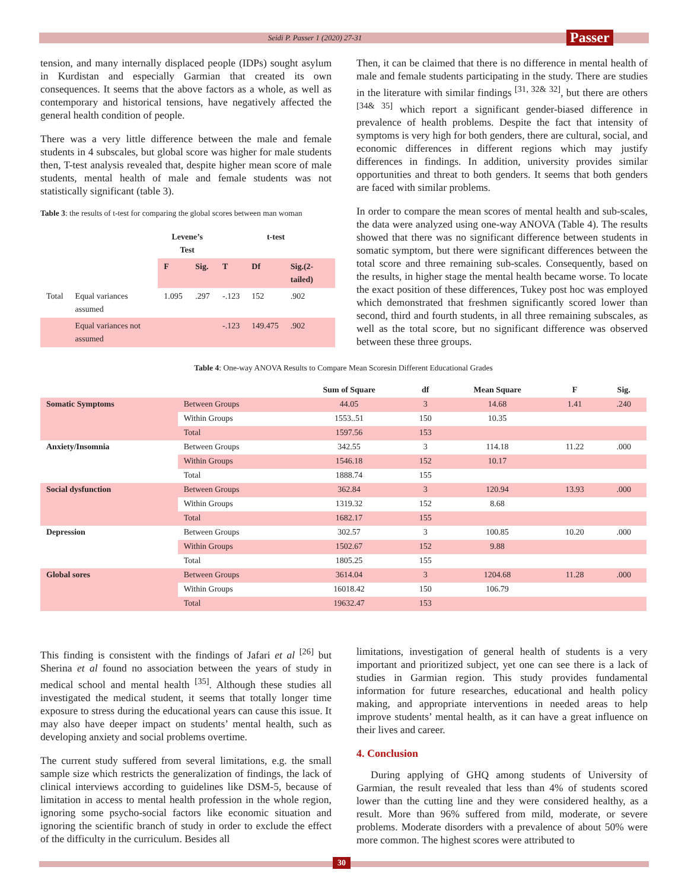Seidi P. Passer 1 (2020) 27-31 Passer
tension, and many internally displaced people (IDPs) sought asylum in Kurdistan and especially Garmian that created its own consequences. It seems that the above factors as a whole, as well as contemporary and historical tensions, have negatively affected the general health condition of people.
There was a very little difference between the male and female students in 4 subscales, but global score was higher for male students then, T-test analysis revealed that, despite higher mean score of male students, mental health of male and female students was not statistically significant (table 3).
Table 3: the results of t-test for comparing the global scores between man woman
| | | Levene’s Test | | t-test | | |
| --- | --- | --- | --- | --- | --- | --- |
| | | F | Sig. | T | Df | Sig.(2-tailed) |
| Total | Equal variances assumed | 1.095 | .297 | -.123 | 152 | .902 |
| | Equal variances not assumed | | | -.123 | 149.475 | .902 |
Then, it can be claimed that there is no difference in mental health of male and female students participating in the study. There are studies in the literature with similar findings <sup>[31, 32& 32]</sup>, but there are others <sup>[34& 35]</sup> which report a significant gender-biased difference in prevalence of health problems. Despite the fact that intensity of symptoms is very high for both genders, there are cultural, social, and economic differences in different regions which may justify differences in findings. In addition, university provides similar opportunities and threat to both genders. It seems that both genders are faced with similar problems.
In order to compare the mean scores of mental health and sub-scales, the data were analyzed using one-way ANOVA (Table 4). The results showed that there was no significant difference between students in somatic symptom, but there were significant differences between the total score and three remaining sub-scales. Consequently, based on the results, in higher stage the mental health became worse. To locate the exact position of these differences, Tukey post hoc was employed which demonstrated that freshmen significantly scored lower than second, third and fourth students, in all three remaining subscales, as well as the total score, but no significant difference was observed between these three groups.
Table 4: One-way ANOVA Results to Compare Mean Scoresin Different Educational Grades
| | | Sum of Square | df | Mean Square | F | Sig. |
| --- | --- | --- | --- | --- | --- | --- |
| Somatic Symptoms | Between Groups | 44.05 | 3 | 14.68 | 1.41 | .240 |
| | Within Groups | 1553..51 | 150 | 10.35 | | |
| | Total | 1597.56 | 153 | | | |
| Anxiety/Insomnia | Between Groups | 342.55 | 3 | 114.18 | 11.22 | .000 |
| | Within Groups | 1546.18 | 152 | 10.17 | | |
| | Total | 1888.74 | 155 | | | |
| Social dysfunction | Between Groups | 362.84 | 3 | 120.94 | 13.93 | .000 |
| | Within Groups | 1319.32 | 152 | 8.68 | | |
| | Total | 1682.17 | 155 | | | |
| Depression | Between Groups | 302.57 | 3 | 100.85 | 10.20 | .000 |
| | Within Groups | 1502.67 | 152 | 9.88 | | |
| | Total | 1805.25 | 155 | | | |
| Global sores | Between Groups | 3614.04 | 3 | 1204.68 | 11.28 | .000 |
| | Within Groups | 16018.42 | 150 | 106.79 | | |
| | Total | 19632.47 | 153 | | | |
This finding is consistent with the findings of Jafari et al <sup>[26]</sup> but Sherina et al found no association between the years of study in medical school and mental health <sup>[35]</sup>. Although these studies all investigated the medical student, it seems that totally longer time exposure to stress during the educational years can cause this issue. It may also have deeper impact on students’ mental health, such as developing anxiety and social problems overtime.
The current study suffered from several limitations, e.g. the small sample size which restricts the generalization of findings, the lack of clinical interviews according to guidelines like DSM-5, because of limitation in access to mental health profession in the whole region, ignoring some psycho-social factors like economic situation and ignoring the scientific branch of study in order to exclude the effect of the difficulty in the curriculum. Besides all
limitations, investigation of general health of students is a very important and prioritized subject, yet one can see there is a lack of studies in Garmian region. This study provides fundamental information for future researches, educational and health policy making, and appropriate interventions in needed areas to help improve students’ mental health, as it can have a great influence on their lives and career.
4. Conclusion
During applying of GHQ among students of University of Garmian, the result revealed that less than 4% of students scored lower than the cutting line and they were considered healthy, as a result. More than 96% suffered from mild, moderate, or severe problems. Moderate disorders with a prevalence of about 50% were more common. The highest scores were attributed to
30